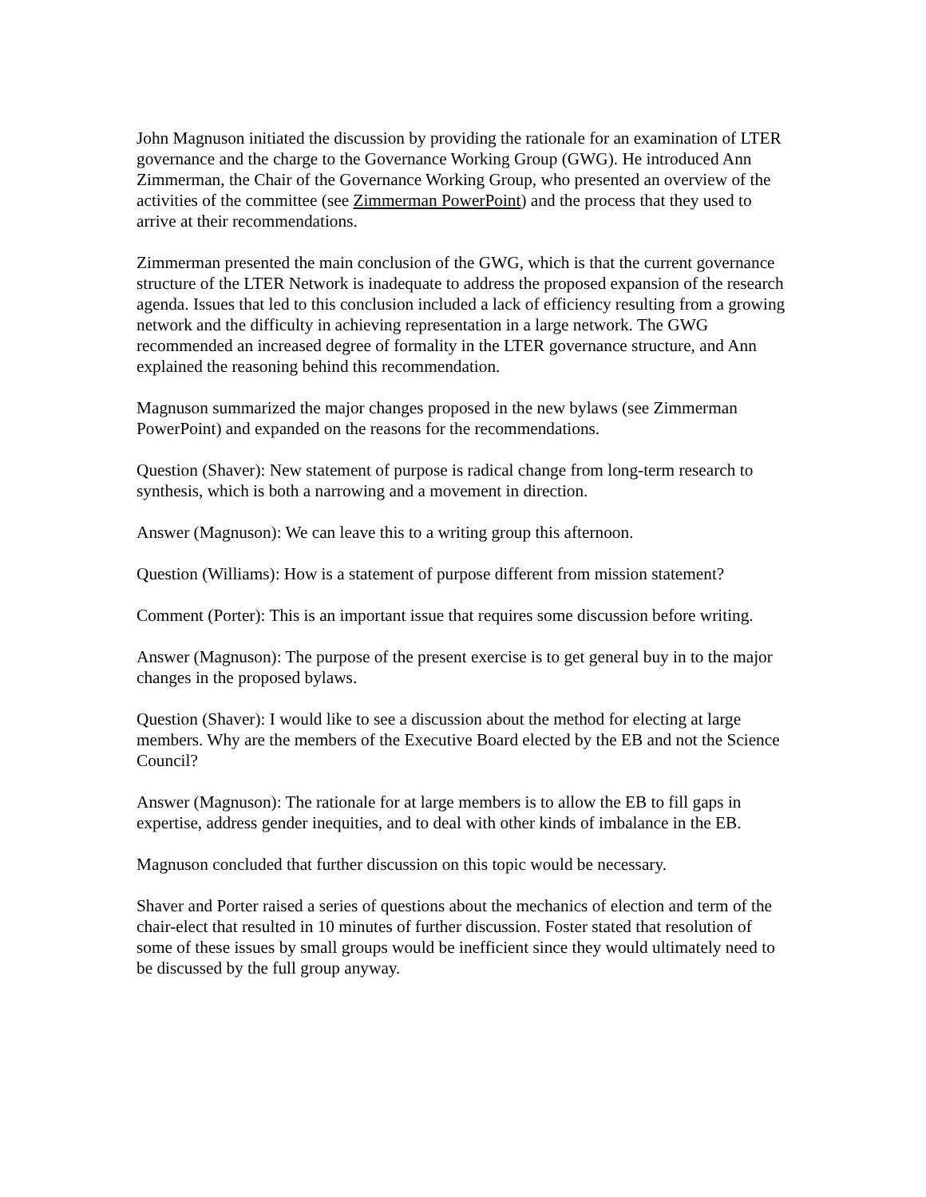John Magnuson initiated the discussion by providing the rationale for an examination of LTER governance and the charge to the Governance Working Group (GWG). He introduced Ann Zimmerman, the Chair of the Governance Working Group, who presented an overview of the activities of the committee (see Zimmerman PowerPoint) and the process that they used to arrive at their recommendations.
Zimmerman presented the main conclusion of the GWG, which is that the current governance structure of the LTER Network is inadequate to address the proposed expansion of the research agenda. Issues that led to this conclusion included a lack of efficiency resulting from a growing network and the difficulty in achieving representation in a large network. The GWG recommended an increased degree of formality in the LTER governance structure, and Ann explained the reasoning behind this recommendation.
Magnuson summarized the major changes proposed in the new bylaws (see Zimmerman PowerPoint) and expanded on the reasons for the recommendations.
Question (Shaver): New statement of purpose is radical change from long-term research to synthesis, which is both a narrowing and a movement in direction.
Answer (Magnuson): We can leave this to a writing group this afternoon.
Question (Williams): How is a statement of purpose different from mission statement?
Comment (Porter): This is an important issue that requires some discussion before writing.
Answer (Magnuson): The purpose of the present exercise is to get general buy in to the major changes in the proposed bylaws.
Question (Shaver): I would like to see a discussion about the method for electing at large members. Why are the members of the Executive Board elected by the EB and not the Science Council?
Answer (Magnuson): The rationale for at large members is to allow the EB to fill gaps in expertise, address gender inequities, and to deal with other kinds of imbalance in the EB.
Magnuson concluded that further discussion on this topic would be necessary.
Shaver and Porter raised a series of questions about the mechanics of election and term of the chair-elect that resulted in 10 minutes of further discussion. Foster stated that resolution of some of these issues by small groups would be inefficient since they would ultimately need to be discussed by the full group anyway.